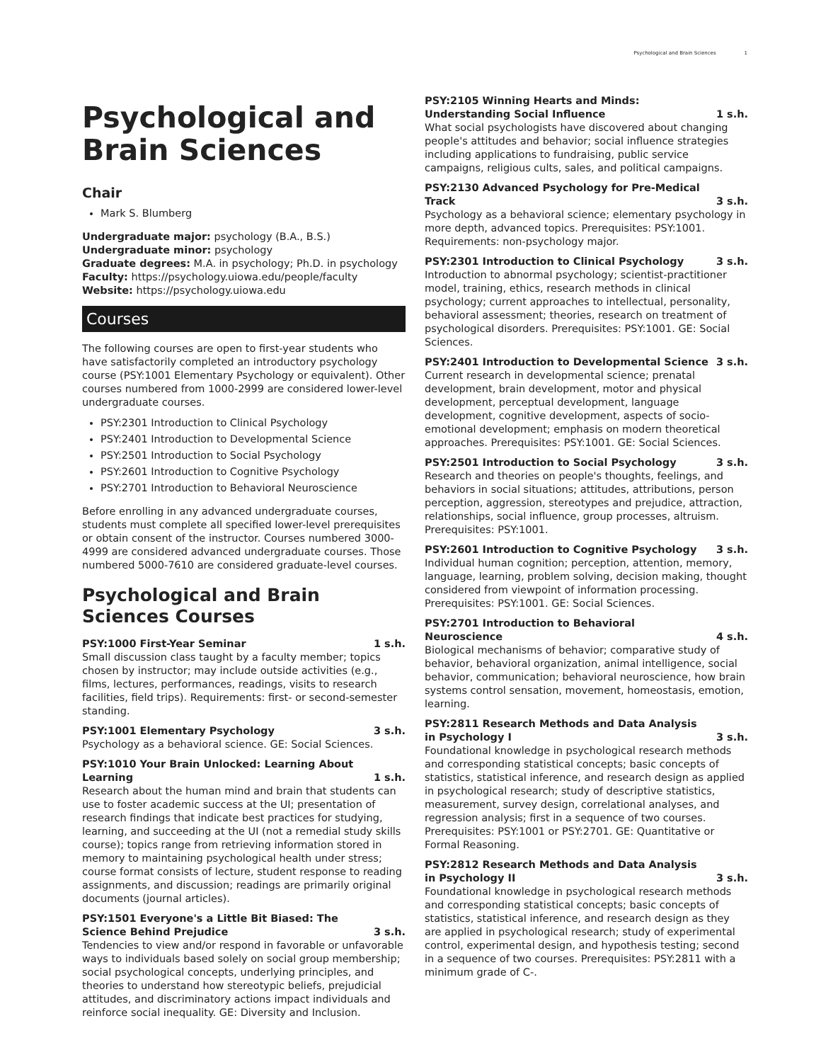Psychological and Brain Sciences 1
Psychological and Brain Sciences
Chair
Mark S. Blumberg
Undergraduate major: psychology (B.A., B.S.)
Undergraduate minor: psychology
Graduate degrees: M.A. in psychology; Ph.D. in psychology
Faculty: https://psychology.uiowa.edu/people/faculty
Website: https://psychology.uiowa.edu
Courses
The following courses are open to first-year students who have satisfactorily completed an introductory psychology course (PSY:1001 Elementary Psychology or equivalent). Other courses numbered from 1000-2999 are considered lower-level undergraduate courses.
PSY:2301 Introduction to Clinical Psychology
PSY:2401 Introduction to Developmental Science
PSY:2501 Introduction to Social Psychology
PSY:2601 Introduction to Cognitive Psychology
PSY:2701 Introduction to Behavioral Neuroscience
Before enrolling in any advanced undergraduate courses, students must complete all specified lower-level prerequisites or obtain consent of the instructor. Courses numbered 3000-4999 are considered advanced undergraduate courses. Those numbered 5000-7610 are considered graduate-level courses.
Psychological and Brain Sciences Courses
PSY:1000 First-Year Seminar 1 s.h.
Small discussion class taught by a faculty member; topics chosen by instructor; may include outside activities (e.g., films, lectures, performances, readings, visits to research facilities, field trips). Requirements: first- or second-semester standing.
PSY:1001 Elementary Psychology 3 s.h.
Psychology as a behavioral science. GE: Social Sciences.
PSY:1010 Your Brain Unlocked: Learning About Learning 1 s.h.
Research about the human mind and brain that students can use to foster academic success at the UI; presentation of research findings that indicate best practices for studying, learning, and succeeding at the UI (not a remedial study skills course); topics range from retrieving information stored in memory to maintaining psychological health under stress; course format consists of lecture, student response to reading assignments, and discussion; readings are primarily original documents (journal articles).
PSY:1501 Everyone's a Little Bit Biased: The Science Behind Prejudice 3 s.h.
Tendencies to view and/or respond in favorable or unfavorable ways to individuals based solely on social group membership; social psychological concepts, underlying principles, and theories to understand how stereotypic beliefs, prejudicial attitudes, and discriminatory actions impact individuals and reinforce social inequality. GE: Diversity and Inclusion.
PSY:2105 Winning Hearts and Minds: Understanding Social Influence 1 s.h.
What social psychologists have discovered about changing people's attitudes and behavior; social influence strategies including applications to fundraising, public service campaigns, religious cults, sales, and political campaigns.
PSY:2130 Advanced Psychology for Pre-Medical Track 3 s.h.
Psychology as a behavioral science; elementary psychology in more depth, advanced topics. Prerequisites: PSY:1001. Requirements: non-psychology major.
PSY:2301 Introduction to Clinical Psychology 3 s.h.
Introduction to abnormal psychology; scientist-practitioner model, training, ethics, research methods in clinical psychology; current approaches to intellectual, personality, behavioral assessment; theories, research on treatment of psychological disorders. Prerequisites: PSY:1001. GE: Social Sciences.
PSY:2401 Introduction to Developmental Science 3 s.h.
Current research in developmental science; prenatal development, brain development, motor and physical development, perceptual development, language development, cognitive development, aspects of socio-emotional development; emphasis on modern theoretical approaches. Prerequisites: PSY:1001. GE: Social Sciences.
PSY:2501 Introduction to Social Psychology 3 s.h.
Research and theories on people's thoughts, feelings, and behaviors in social situations; attitudes, attributions, person perception, aggression, stereotypes and prejudice, attraction, relationships, social influence, group processes, altruism. Prerequisites: PSY:1001.
PSY:2601 Introduction to Cognitive Psychology 3 s.h.
Individual human cognition; perception, attention, memory, language, learning, problem solving, decision making, thought considered from viewpoint of information processing. Prerequisites: PSY:1001. GE: Social Sciences.
PSY:2701 Introduction to Behavioral Neuroscience 4 s.h.
Biological mechanisms of behavior; comparative study of behavior, behavioral organization, animal intelligence, social behavior, communication; behavioral neuroscience, how brain systems control sensation, movement, homeostasis, emotion, learning.
PSY:2811 Research Methods and Data Analysis in Psychology I 3 s.h.
Foundational knowledge in psychological research methods and corresponding statistical concepts; basic concepts of statistics, statistical inference, and research design as applied in psychological research; study of descriptive statistics, measurement, survey design, correlational analyses, and regression analysis; first in a sequence of two courses. Prerequisites: PSY:1001 or PSY:2701. GE: Quantitative or Formal Reasoning.
PSY:2812 Research Methods and Data Analysis in Psychology II 3 s.h.
Foundational knowledge in psychological research methods and corresponding statistical concepts; basic concepts of statistics, statistical inference, and research design as they are applied in psychological research; study of experimental control, experimental design, and hypothesis testing; second in a sequence of two courses. Prerequisites: PSY:2811 with a minimum grade of C-.